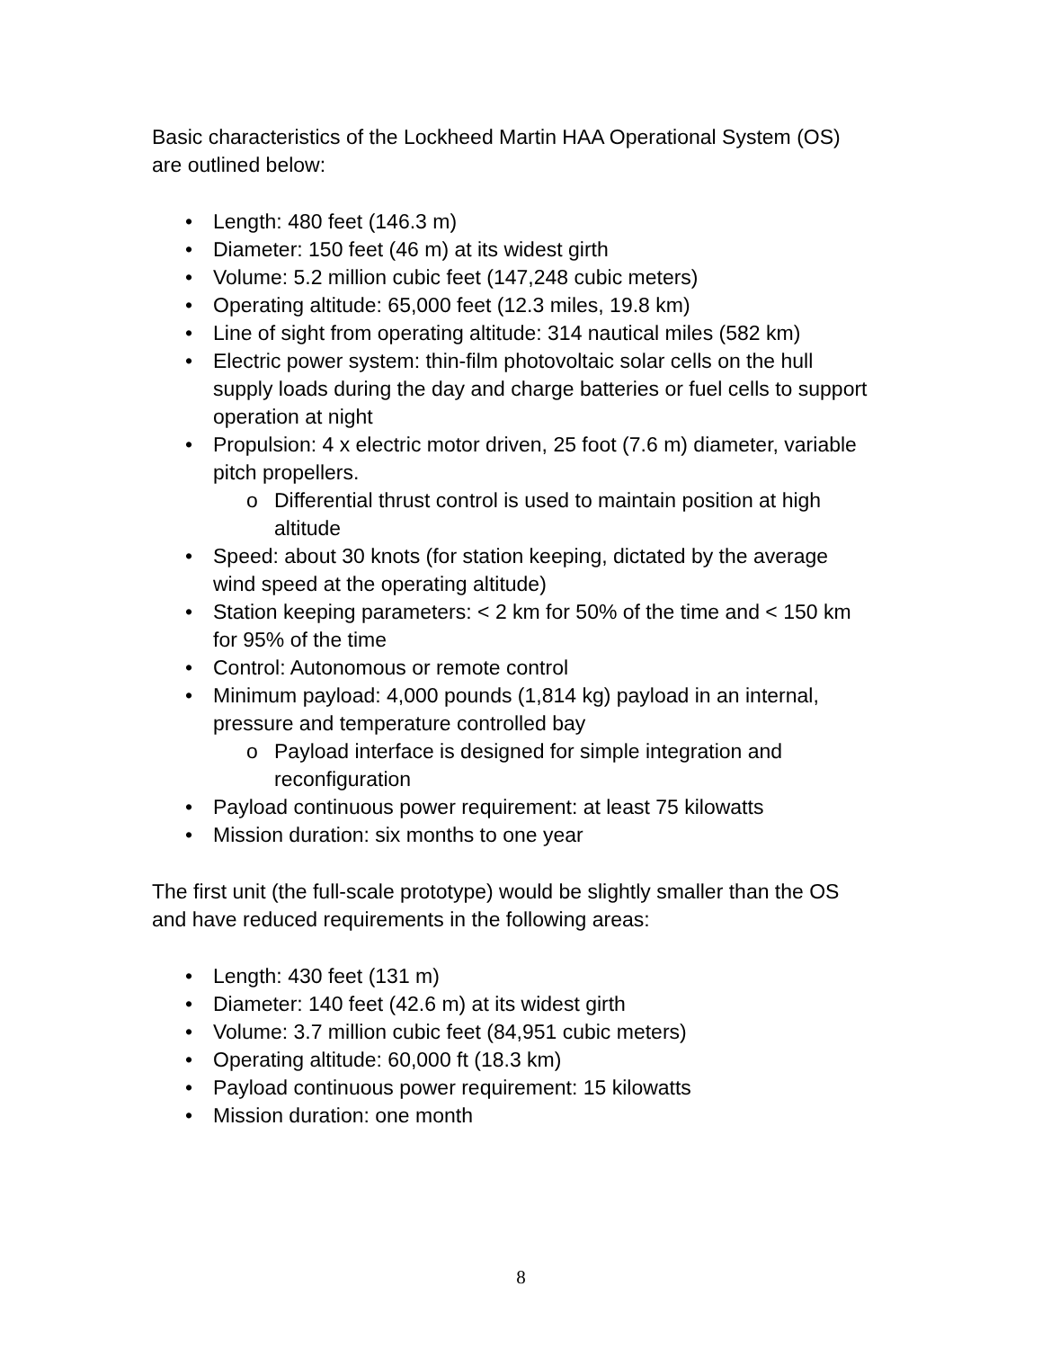Basic characteristics of the Lockheed Martin HAA Operational System (OS) are outlined below:
• Length: 480 feet (146.3 m)
• Diameter: 150 feet (46 m) at its widest girth
• Volume: 5.2 million cubic feet (147,248 cubic meters)
• Operating altitude: 65,000 feet (12.3 miles, 19.8 km)
• Line of sight from operating altitude: 314 nautical miles (582 km)
• Electric power system: thin-film photovoltaic solar cells on the hull supply loads during the day and charge batteries or fuel cells to support operation at night
• Propulsion: 4 x electric motor driven, 25 foot (7.6 m) diameter, variable pitch propellers.
o Differential thrust control is used to maintain position at high altitude
• Speed: about 30 knots (for station keeping, dictated by the average wind speed at the operating altitude)
• Station keeping parameters: < 2 km for 50% of the time and < 150 km for 95% of the time
• Control: Autonomous or remote control
• Minimum payload: 4,000 pounds (1,814 kg) payload in an internal, pressure and temperature controlled bay
o Payload interface is designed for simple integration and reconfiguration
• Payload continuous power requirement: at least 75 kilowatts
• Mission duration: six months to one year
The first unit (the full-scale prototype) would be slightly smaller than the OS and have reduced requirements in the following areas:
• Length: 430 feet (131 m)
• Diameter: 140 feet (42.6 m) at its widest girth
• Volume: 3.7 million cubic feet (84,951 cubic meters)
• Operating altitude: 60,000 ft (18.3 km)
• Payload continuous power requirement: 15 kilowatts
• Mission duration: one month
8